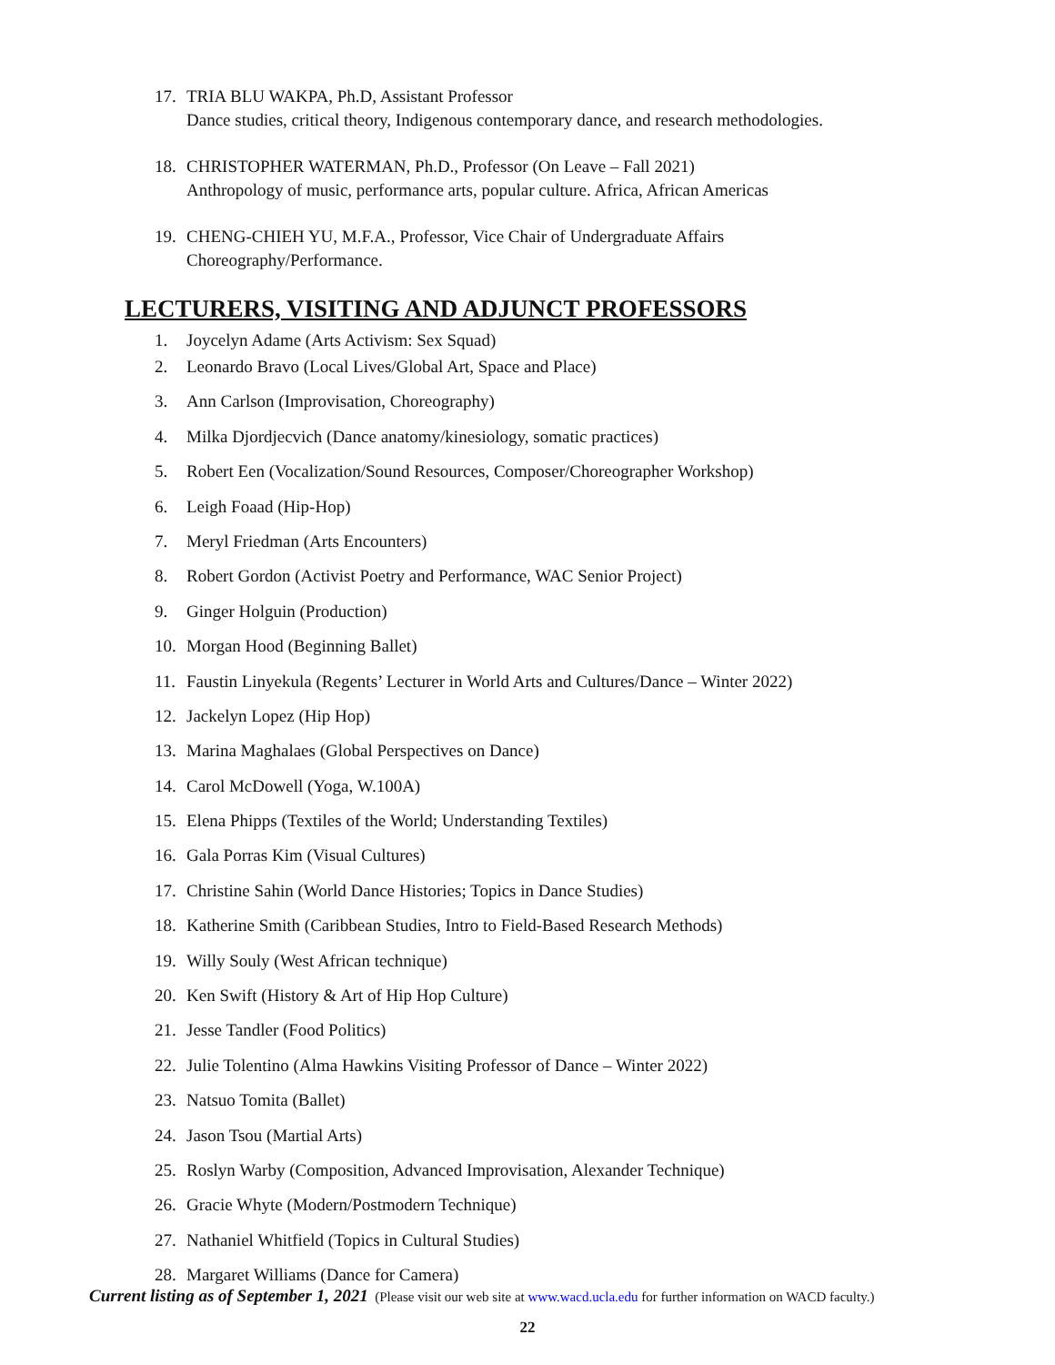17. TRIA BLU WAKPA, Ph.D, Assistant Professor
Dance studies, critical theory, Indigenous contemporary dance, and research methodologies.
18. CHRISTOPHER WATERMAN, Ph.D., Professor (On Leave – Fall 2021)
Anthropology of music, performance arts, popular culture. Africa, African Americas
19. CHENG-CHIEH YU, M.F.A., Professor, Vice Chair of Undergraduate Affairs
Choreography/Performance.
LECTURERS, VISITING AND ADJUNCT PROFESSORS
1. Joycelyn Adame (Arts Activism: Sex Squad)
2. Leonardo Bravo (Local Lives/Global Art, Space and Place)
3. Ann Carlson (Improvisation, Choreography)
4. Milka Djordjecvich (Dance anatomy/kinesiology, somatic practices)
5. Robert Een (Vocalization/Sound Resources, Composer/Choreographer Workshop)
6. Leigh Foaad (Hip-Hop)
7. Meryl Friedman (Arts Encounters)
8. Robert Gordon (Activist Poetry and Performance, WAC Senior Project)
9. Ginger Holguin (Production)
10. Morgan Hood (Beginning Ballet)
11. Faustin Linyekula (Regents’ Lecturer in World Arts and Cultures/Dance – Winter 2022)
12. Jackelyn Lopez (Hip Hop)
13. Marina Maghalaes (Global Perspectives on Dance)
14. Carol McDowell (Yoga, W.100A)
15. Elena Phipps (Textiles of the World; Understanding Textiles)
16. Gala Porras Kim (Visual Cultures)
17. Christine Sahin (World Dance Histories; Topics in Dance Studies)
18. Katherine Smith (Caribbean Studies, Intro to Field-Based Research Methods)
19. Willy Souly (West African technique)
20. Ken Swift (History & Art of Hip Hop Culture)
21. Jesse Tandler (Food Politics)
22. Julie Tolentino (Alma Hawkins Visiting Professor of Dance – Winter 2022)
23. Natsuo Tomita (Ballet)
24. Jason Tsou (Martial Arts)
25. Roslyn Warby (Composition, Advanced Improvisation, Alexander Technique)
26. Gracie Whyte (Modern/Postmodern Technique)
27. Nathaniel Whitfield (Topics in Cultural Studies)
28. Margaret Williams (Dance for Camera)
Current listing as of September 1, 2021 (Please visit our web site at www.wacd.ucla.edu for further information on WACD faculty.)
22